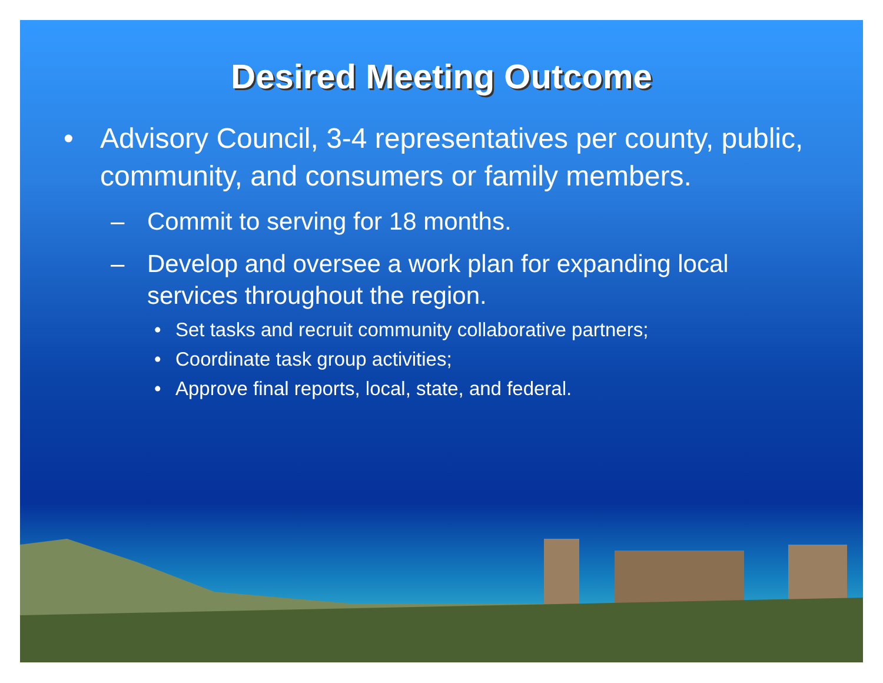Desired Meeting Outcome
• Advisory Council, 3-4 representatives per county, public, community, and consumers or family members.
– Commit to serving for 18 months.
– Develop and oversee a work plan for expanding local services throughout the region.
• Set tasks and recruit community collaborative partners;
• Coordinate task group activities;
• Approve final reports, local, state, and federal.